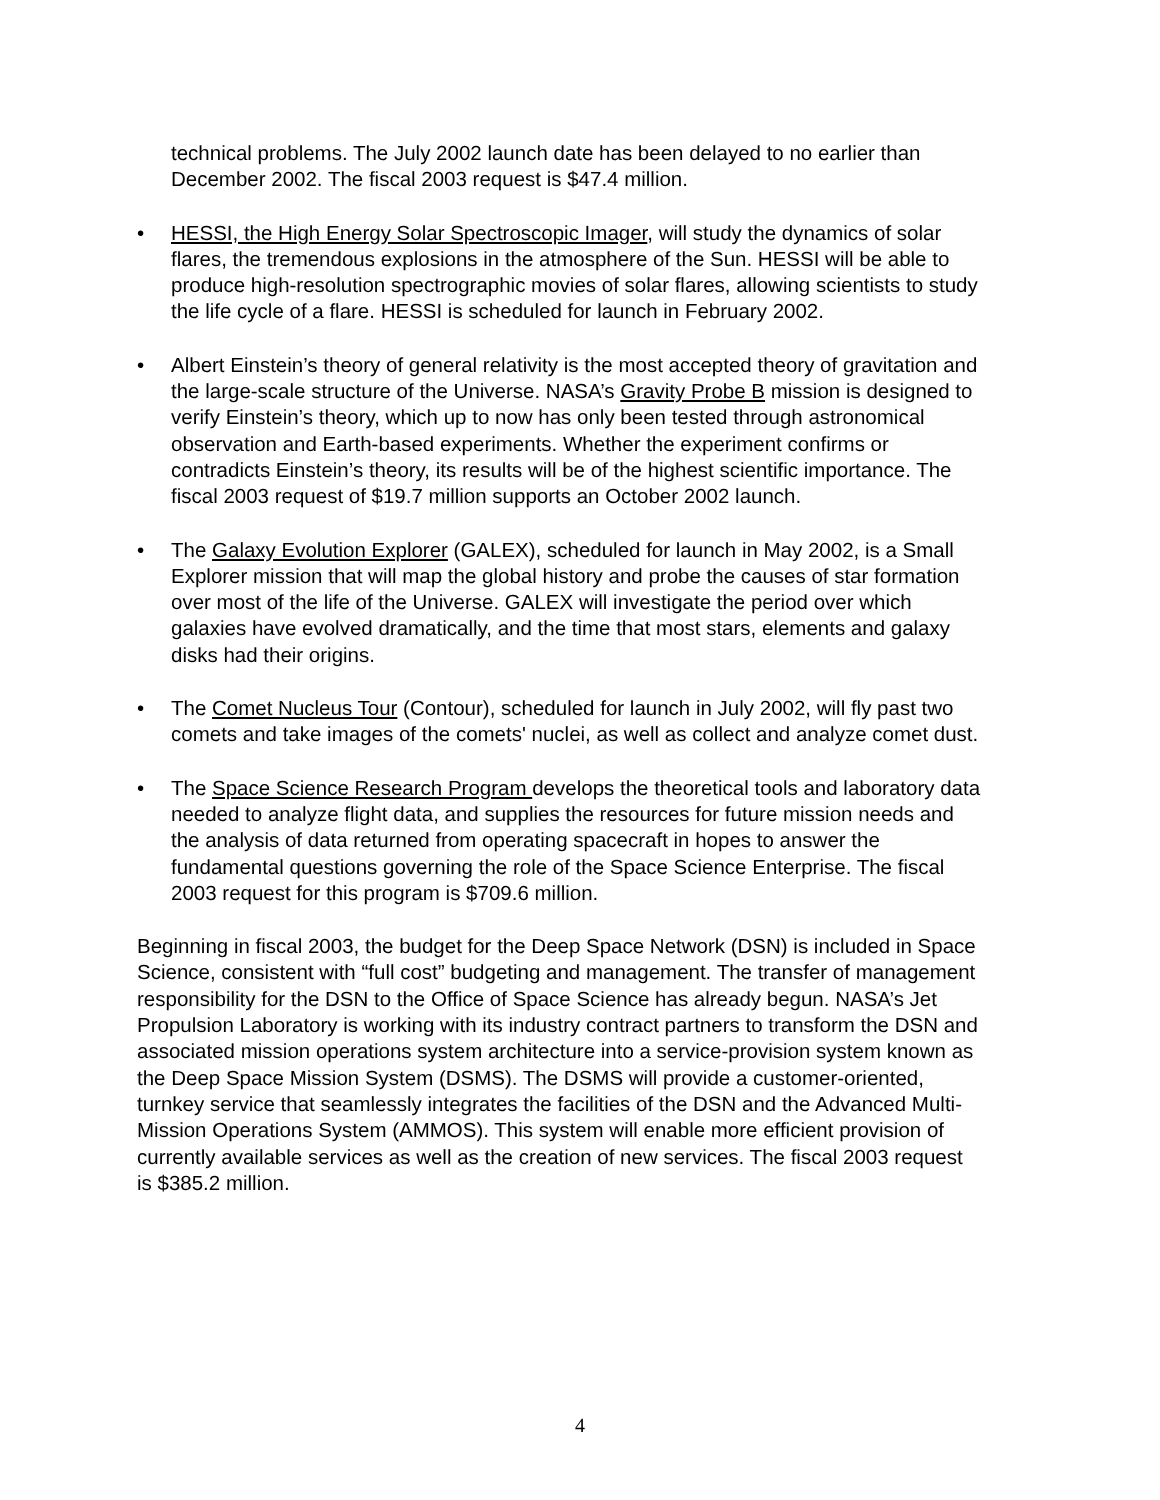technical problems. The July 2002 launch date has been delayed to no earlier than December 2002. The fiscal 2003 request is $47.4 million.
• HESSI, the High Energy Solar Spectroscopic Imager, will study the dynamics of solar flares, the tremendous explosions in the atmosphere of the Sun. HESSI will be able to produce high-resolution spectrographic movies of solar flares, allowing scientists to study the life cycle of a flare. HESSI is scheduled for launch in February 2002.
• Albert Einstein’s theory of general relativity is the most accepted theory of gravitation and the large-scale structure of the Universe. NASA’s Gravity Probe B mission is designed to verify Einstein’s theory, which up to now has only been tested through astronomical observation and Earth-based experiments. Whether the experiment confirms or contradicts Einstein’s theory, its results will be of the highest scientific importance. The fiscal 2003 request of $19.7 million supports an October 2002 launch.
• The Galaxy Evolution Explorer (GALEX), scheduled for launch in May 2002, is a Small Explorer mission that will map the global history and probe the causes of star formation over most of the life of the Universe. GALEX will investigate the period over which galaxies have evolved dramatically, and the time that most stars, elements and galaxy disks had their origins.
• The Comet Nucleus Tour (Contour), scheduled for launch in July 2002, will fly past two comets and take images of the comets' nuclei, as well as collect and analyze comet dust.
• The Space Science Research Program develops the theoretical tools and laboratory data needed to analyze flight data, and supplies the resources for future mission needs and the analysis of data returned from operating spacecraft in hopes to answer the fundamental questions governing the role of the Space Science Enterprise. The fiscal 2003 request for this program is $709.6 million.
Beginning in fiscal 2003, the budget for the Deep Space Network (DSN) is included in Space Science, consistent with “full cost” budgeting and management. The transfer of management responsibility for the DSN to the Office of Space Science has already begun. NASA’s Jet Propulsion Laboratory is working with its industry contract partners to transform the DSN and associated mission operations system architecture into a service-provision system known as the Deep Space Mission System (DSMS). The DSMS will provide a customer-oriented, turnkey service that seamlessly integrates the facilities of the DSN and the Advanced Multi-Mission Operations System (AMMOS). This system will enable more efficient provision of currently available services as well as the creation of new services. The fiscal 2003 request is $385.2 million.
4